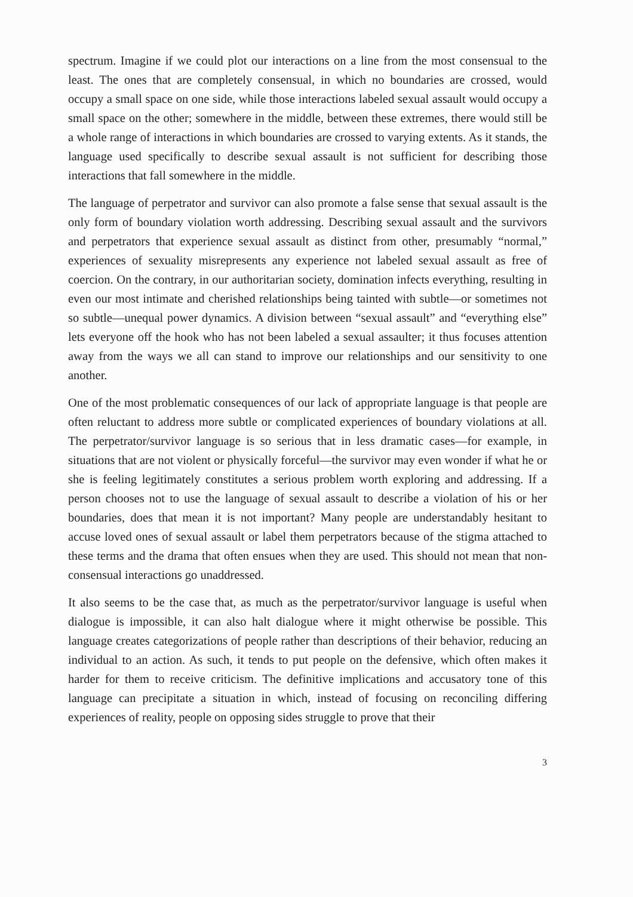spectrum. Imagine if we could plot our interactions on a line from the most consensual to the least. The ones that are completely consensual, in which no boundaries are crossed, would occupy a small space on one side, while those interactions labeled sexual assault would occupy a small space on the other; somewhere in the middle, between these extremes, there would still be a whole range of interactions in which boundaries are crossed to varying extents. As it stands, the language used specifically to describe sexual assault is not sufficient for describing those interactions that fall somewhere in the middle.
The language of perpetrator and survivor can also promote a false sense that sexual assault is the only form of boundary violation worth addressing. Describing sexual assault and the survivors and perpetrators that experience sexual assault as distinct from other, presumably “normal,” experiences of sexuality misrepresents any experience not labeled sexual assault as free of coercion. On the contrary, in our authoritarian society, domination infects everything, resulting in even our most intimate and cherished relationships being tainted with subtle—or sometimes not so subtle—unequal power dynamics. A division between “sexual assault” and “everything else” lets everyone off the hook who has not been labeled a sexual assaulter; it thus focuses attention away from the ways we all can stand to improve our relationships and our sensitivity to one another.
One of the most problematic consequences of our lack of appropriate language is that people are often reluctant to address more subtle or complicated experiences of boundary violations at all. The perpetrator/survivor language is so serious that in less dramatic cases—for example, in situations that are not violent or physically forceful—the survivor may even wonder if what he or she is feeling legitimately constitutes a serious problem worth exploring and addressing. If a person chooses not to use the language of sexual assault to describe a violation of his or her boundaries, does that mean it is not important? Many people are understandably hesitant to accuse loved ones of sexual assault or label them perpetrators because of the stigma attached to these terms and the drama that often ensues when they are used. This should not mean that non-consensual interactions go unaddressed.
It also seems to be the case that, as much as the perpetrator/survivor language is useful when dialogue is impossible, it can also halt dialogue where it might otherwise be possible. This language creates categorizations of people rather than descriptions of their behavior, reducing an individual to an action. As such, it tends to put people on the defensive, which often makes it harder for them to receive criticism. The definitive implications and accusatory tone of this language can precipitate a situation in which, instead of focusing on reconciling differing experiences of reality, people on opposing sides struggle to prove that their
3